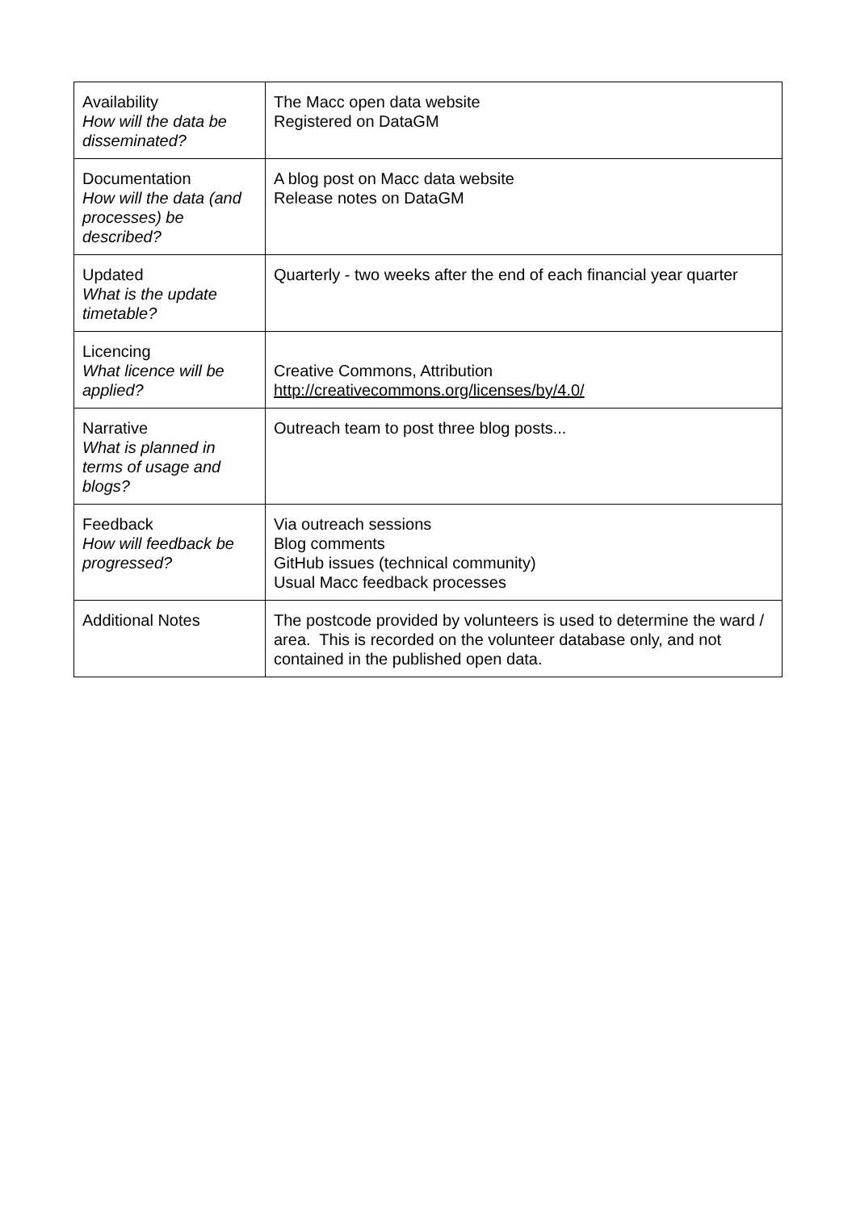| Availability How will the data be disseminated? | The Macc open data website Registered on DataGM |
| Documentation How will the data (and processes) be described? | A blog post on Macc data website Release notes on DataGM |
| Updated What is the update timetable? | Quarterly - two weeks after the end of each financial year quarter |
| Licencing What licence will be applied? | Creative Commons, Attribution http://creativecommons.org/licenses/by/4.0/ |
| Narrative What is planned in terms of usage and blogs? | Outreach team to post three blog posts... |
| Feedback How will feedback be progressed? | Via outreach sessions Blog comments GitHub issues (technical community) Usual Macc feedback processes |
| Additional Notes | The postcode provided by volunteers is used to determine the ward / area. This is recorded on the volunteer database only, and not contained in the published open data. |